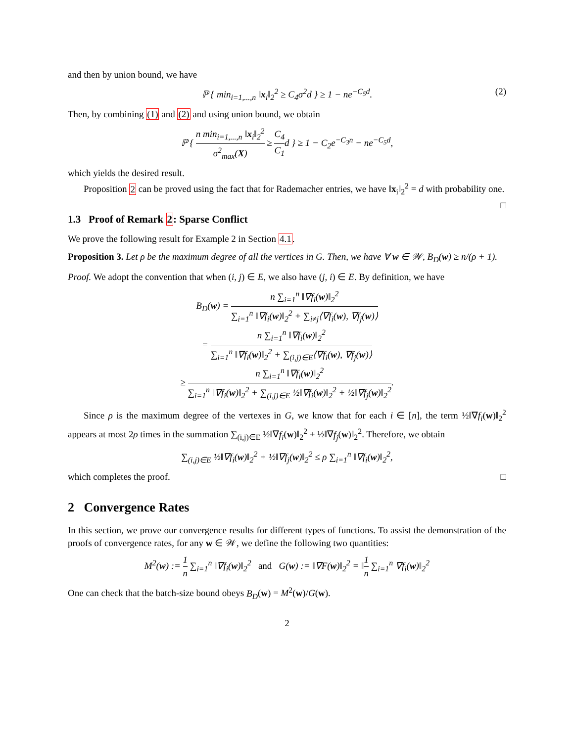and then by union bound, we have
ℙ { min<sub>i=1,...,n</sub> ‖x<sub>i</sub>‖<sub>2</sub><sup>2</sup> ≥ C<sub>4</sub>σ<sup>2</sup>d } ≥ 1 − ne<sup>−C<sub>5</sub>d</sup>. (2)
Then, by combining (1) and (2) and using union bound, we obtain
ℙ { n min<sub>i=1,...,n</sub> ‖x<sub>i</sub>‖<sub>2</sub><sup>2</sup> σ<sup>2</sup><sub>max</sub>(X) ≥ C<sub>4</sub> C<sub>1</sub>d } ≥ 1 − C<sub>2</sub>e<sup>−C<sub>3</sub>n</sup> − ne<sup>−C<sub>5</sub>d</sup>,
which yields the desired result.
Proposition 2 can be proved using the fact that for Rademacher entries, we have ‖x<sub>i</sub>‖<sub>2</sub><sup>2</sup> = d with probability one. □
1.3 Proof of Remark 2: Sparse Conflict
We prove the following result for Example 2 in Section 4.1.
Proposition 3. Let ρ be the maximum degree of all the vertices in G. Then, we have ∀ w ∈ 𝒲, B<sub>D</sub>(w) ≥ n/(ρ + 1).
Proof. We adopt the convention that when (i, j) ∈ E, we also have (j, i) ∈ E. By definition, we have
B<sub>D</sub>(w) = n ∑<sub>i=1</sub><sup>n</sup> ‖∇f<sub>i</sub>(w)‖<sub>2</sub><sup>2</sup> ∑<sub>i=1</sub><sup>n</sup> ‖∇f<sub>i</sub>(w)‖<sub>2</sub><sup>2</sup> + ∑<sub>i≠j</sub>⟨∇f<sub>i</sub>(w), ∇f<sub>j</sub>(w)⟩
= n ∑<sub>i=1</sub><sup>n</sup> ‖∇f<sub>i</sub>(w)‖<sub>2</sub><sup>2</sup> ∑<sub>i=1</sub><sup>n</sup> ‖∇f<sub>i</sub>(w)‖<sub>2</sub><sup>2</sup> + ∑<sub>(i,j)∈E</sub>⟨∇f<sub>i</sub>(w), ∇f<sub>j</sub>(w)⟩
≥ n ∑<sub>i=1</sub><sup>n</sup> ‖∇f<sub>i</sub>(w)‖<sub>2</sub><sup>2</sup> ∑<sub>i=1</sub><sup>n</sup> ‖∇f<sub>i</sub>(w)‖<sub>2</sub><sup>2</sup> + ∑<sub>(i,j)∈E</sub> ½‖∇f<sub>i</sub>(w)‖<sub>2</sub><sup>2</sup> + ½‖∇f<sub>j</sub>(w)‖<sub>2</sub><sup>2</sup>.
Since ρ is the maximum degree of the vertexes in G, we know that for each i ∈ [n], the term ½‖∇f<sub>i</sub>(w)‖<sub>2</sub><sup>2</sup> appears at most 2ρ times in the summation ∑<sub>(i,j)∈E</sub> ½‖∇f<sub>i</sub>(w)‖<sub>2</sub><sup>2</sup> + ½‖∇f<sub>j</sub>(w)‖<sub>2</sub><sup>2</sup>. Therefore, we obtain
∑<sub>(i,j)∈E</sub> ½‖∇f<sub>i</sub>(w)‖<sub>2</sub><sup>2</sup> + ½‖∇f<sub>j</sub>(w)‖<sub>2</sub><sup>2</sup> ≤ ρ ∑<sub>i=1</sub><sup>n</sup> ‖∇f<sub>i</sub>(w)‖<sub>2</sub><sup>2</sup>,
which completes the proof. □
2 Convergence Rates
In this section, we prove our convergence results for different types of functions. To assist the demonstration of the proofs of convergence rates, for any w ∈ 𝒲, we define the following two quantities:
M<sup>2</sup>(w) := 1 n ∑<sub>i=1</sub><sup>n</sup> ‖∇f<sub>i</sub>(w)‖<sub>2</sub><sup>2</sup> and G(w) := ‖∇F(w)‖<sub>2</sub><sup>2</sup> = ‖1 n ∑<sub>i=1</sub><sup>n</sup> ∇f<sub>i</sub>(w)‖<sub>2</sub><sup>2</sup>
One can check that the batch-size bound obeys B<sub>D</sub>(w) = M<sup>2</sup>(w)/G(w).
2